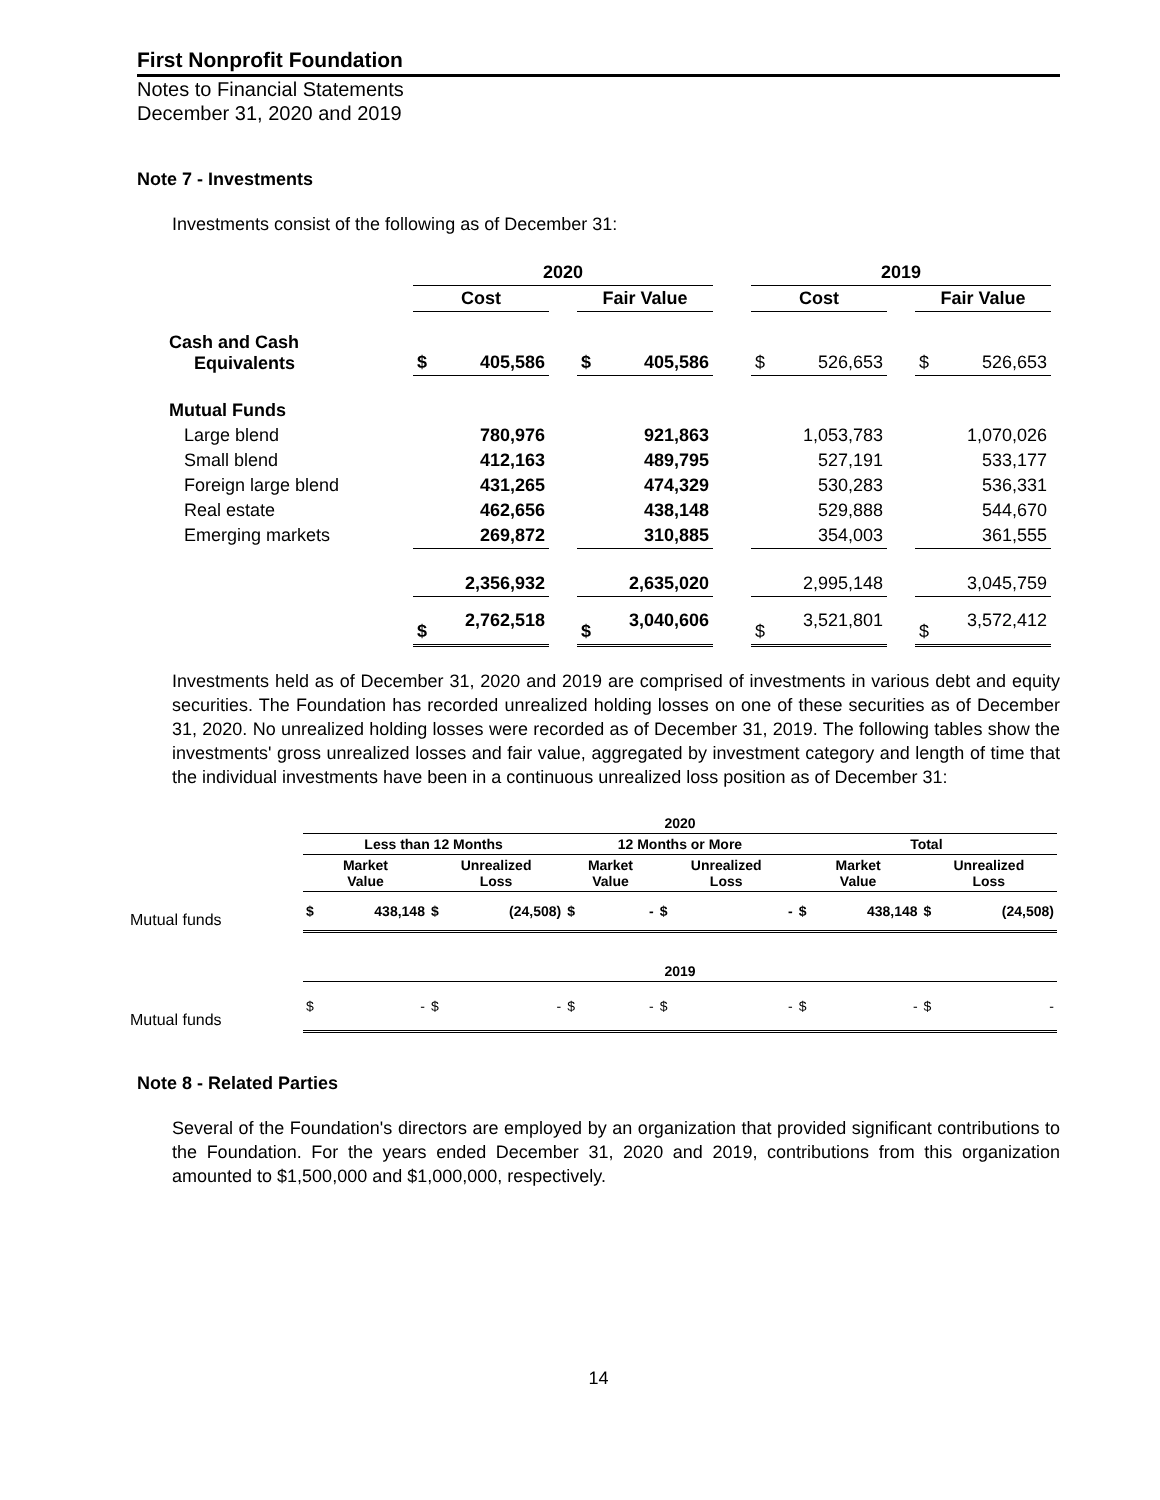First Nonprofit Foundation
Notes to Financial Statements
December 31, 2020 and 2019
Note 7 - Investments
Investments consist of the following as of December 31:
| | 2020 | | | | | | 2019 | | | | |
| | Cost | | | Fair Value | | | Cost | | | Fair Value | |
| Cash and Cash Equivalents | $ | 405,586 | | $ | 405,586 | | $ | 526,653 | | $ | 526,653 |
| Mutual Funds | | | | | | | | | | | |
| Large blend | | 780,976 | | | 921,863 | | | 1,053,783 | | | 1,070,026 |
| Small blend | | 412,163 | | | 489,795 | | | 527,191 | | | 533,177 |
| Foreign large blend | | 431,265 | | | 474,329 | | | 530,283 | | | 536,331 |
| Real estate | | 462,656 | | | 438,148 | | | 529,888 | | | 544,670 |
| Emerging markets | | 269,872 | | | 310,885 | | | 354,003 | | | 361,555 |
| | | 2,356,932 | | | 2,635,020 | | | 2,995,148 | | | 3,045,759 |
| | $ | 2,762,518 | | $ | 3,040,606 | | $ | 3,521,801 | | $ | 3,572,412 |
Investments held as of December 31, 2020 and 2019 are comprised of investments in various debt and equity securities. The Foundation has recorded unrealized holding losses on one of these securities as of December 31, 2020. No unrealized holding losses were recorded as of December 31, 2019. The following tables show the investments' gross unrealized losses and fair value, aggregated by investment category and length of time that the individual investments have been in a continuous unrealized loss position as of December 31:
| | 2020 | | | | | | | | | | |
| | Less than 12 Months | | | | 12 Months or More | | | | Total | | |
| | Market Value | | Unrealized Loss | | Market Value | | Unrealized Loss | | Market Value | | Unrealized Loss |
| Mutual funds | $ | 438,148 | $ | (24,508) | $ | - | $ | - | $ | 438,148 | $ (24,508) |
| | 2019 | | | | | | | | | | |
| Mutual funds | $ | - | $ | - | $ | - | $ | - | $ | - | $ - |
Note 8 - Related Parties
Several of the Foundation's directors are employed by an organization that provided significant contributions to the Foundation. For the years ended December 31, 2020 and 2019, contributions from this organization amounted to $1,500,000 and $1,000,000, respectively.
14